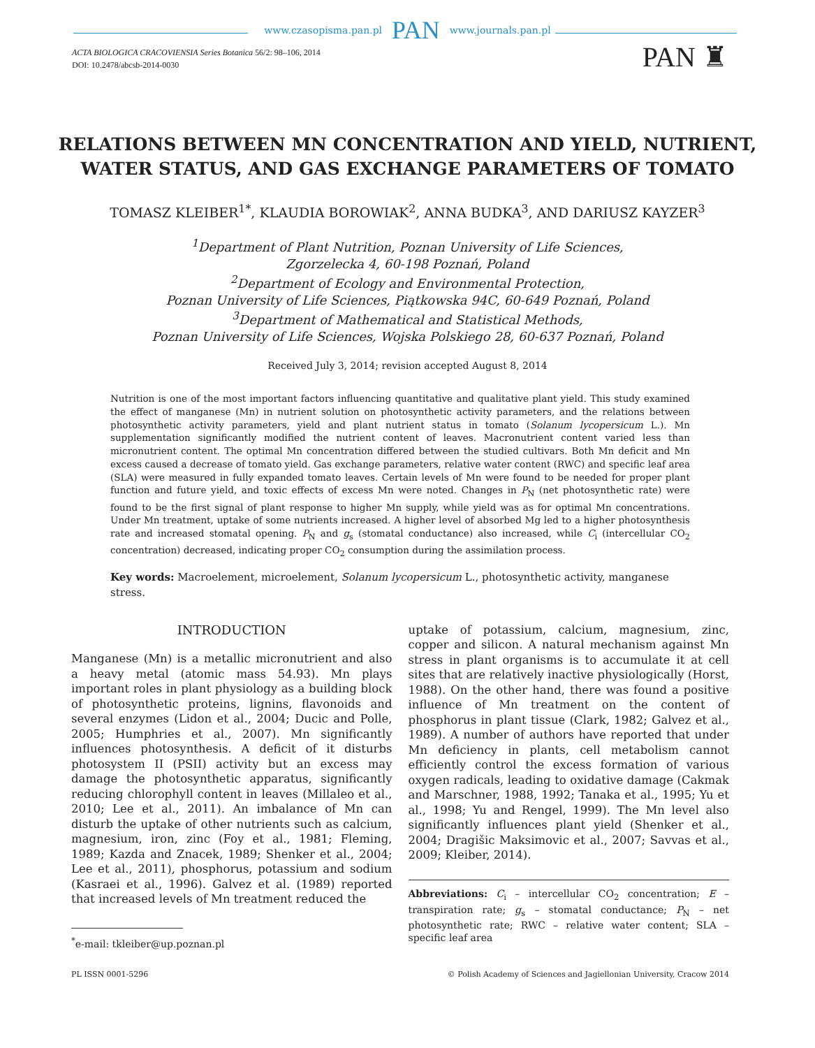www.czasopisma.pan.pl PAN www.journals.pan.pl
ACTA BIOLOGICA CRACOVIENSIA Series Botanica 56/2: 98–106, 2014
DOI: 10.2478/abcsb-2014-0030
PAN ♜
RELATIONS BETWEEN MN CONCENTRATION AND YIELD, NUTRIENT,
WATER STATUS, AND GAS EXCHANGE PARAMETERS OF TOMATO
TOMASZ KLEIBER<sup>1*</sup>, KLAUDIA BOROWIAK<sup>2</sup>, ANNA BUDKA<sup>3</sup>, AND DARIUSZ KAYZER<sup>3</sup>
<sup>1</sup> Department of Plant Nutrition, Poznan University of Life Sciences,
Zgorzelecka 4, 60-198 Poznań, Poland
<sup>2</sup> Department of Ecology and Environmental Protection,
Poznan University of Life Sciences, Piątkowska 94C, 60-649 Poznań, Poland
<sup>3</sup> Department of Mathematical and Statistical Methods,
Poznan University of Life Sciences, Wojska Polskiego 28, 60-637 Poznań, Poland
Received July 3, 2014; revision accepted August 8, 2014
Nutrition is one of the most important factors influencing quantitative and qualitative plant yield. This study examined the effect of manganese (Mn) in nutrient solution on photosynthetic activity parameters, and the relations between photosynthetic activity parameters, yield and plant nutrient status in tomato (Solanum lycopersicum L.). Mn supplementation significantly modified the nutrient content of leaves. Macronutrient content varied less than micronutrient content. The optimal Mn concentration differed between the studied cultivars. Both Mn deficit and Mn excess caused a decrease of tomato yield. Gas exchange parameters, relative water content (RWC) and specific leaf area (SLA) were measured in fully expanded tomato leaves. Certain levels of Mn were found to be needed for proper plant function and future yield, and toxic effects of excess Mn were noted. Changes in P<sub>N</sub> (net photosynthetic rate) were found to be the first signal of plant response to higher Mn supply, while yield was as for optimal Mn concentrations. Under Mn treatment, uptake of some nutrients increased. A higher level of absorbed Mg led to a higher photosynthesis rate and increased stomatal opening. P<sub>N</sub> and g<sub>s</sub> (stomatal conductance) also increased, while C<sub>i</sub> (intercellular CO<sub>2</sub> concentration) decreased, indicating proper CO<sub>2</sub> consumption during the assimilation process.
Key words: Macroelement, microelement, Solanum lycopersicum L., photosynthetic activity, manganese stress.
INTRODUCTION
Manganese (Mn) is a metallic micronutrient and also a heavy metal (atomic mass 54.93). Mn plays important roles in plant physiology as a building block of photosynthetic proteins, lignins, flavonoids and several enzymes (Lidon et al., 2004; Ducic and Polle, 2005; Humphries et al., 2007). Mn significantly influences photosynthesis. A deficit of it disturbs photosystem II (PSII) activity but an excess may damage the photosynthetic apparatus, significantly reducing chlorophyll content in leaves (Millaleo et al., 2010; Lee et al., 2011). An imbalance of Mn can disturb the uptake of other nutrients such as calcium, magnesium, iron, zinc (Foy et al., 1981; Fleming, 1989; Kazda and Znacek, 1989; Shenker et al., 2004; Lee et al., 2011), phosphorus, potassium and sodium (Kasraei et al., 1996). Galvez et al. (1989) reported that increased levels of Mn treatment reduced the
<sup>*</sup> e-mail: tkleiber@up.poznan.pl
uptake of potassium, calcium, magnesium, zinc, copper and silicon. A natural mechanism against Mn stress in plant organisms is to accumulate it at cell sites that are relatively inactive physiologically (Horst, 1988). On the other hand, there was found a positive influence of Mn treatment on the content of phosphorus in plant tissue (Clark, 1982; Galvez et al., 1989). A number of authors have reported that under Mn deficiency in plants, cell metabolism cannot efficiently control the excess formation of various oxygen radicals, leading to oxidative damage (Cakmak and Marschner, 1988, 1992; Tanaka et al., 1995; Yu et al., 1998; Yu and Rengel, 1999). The Mn level also significantly influences plant yield (Shenker et al., 2004; Dragišic Maksimovic et al., 2007; Savvas et al., 2009; Kleiber, 2014).
Abbreviations: C<sub>i</sub> – intercellular CO<sub>2</sub> concentration; E – transpiration rate; g<sub>s</sub> – stomatal conductance; P<sub>N</sub> – net photosynthetic rate; RWC – relative water content; SLA – specific leaf area
PL ISSN 0001-5296 © Polish Academy of Sciences and Jagiellonian University, Cracow 2014